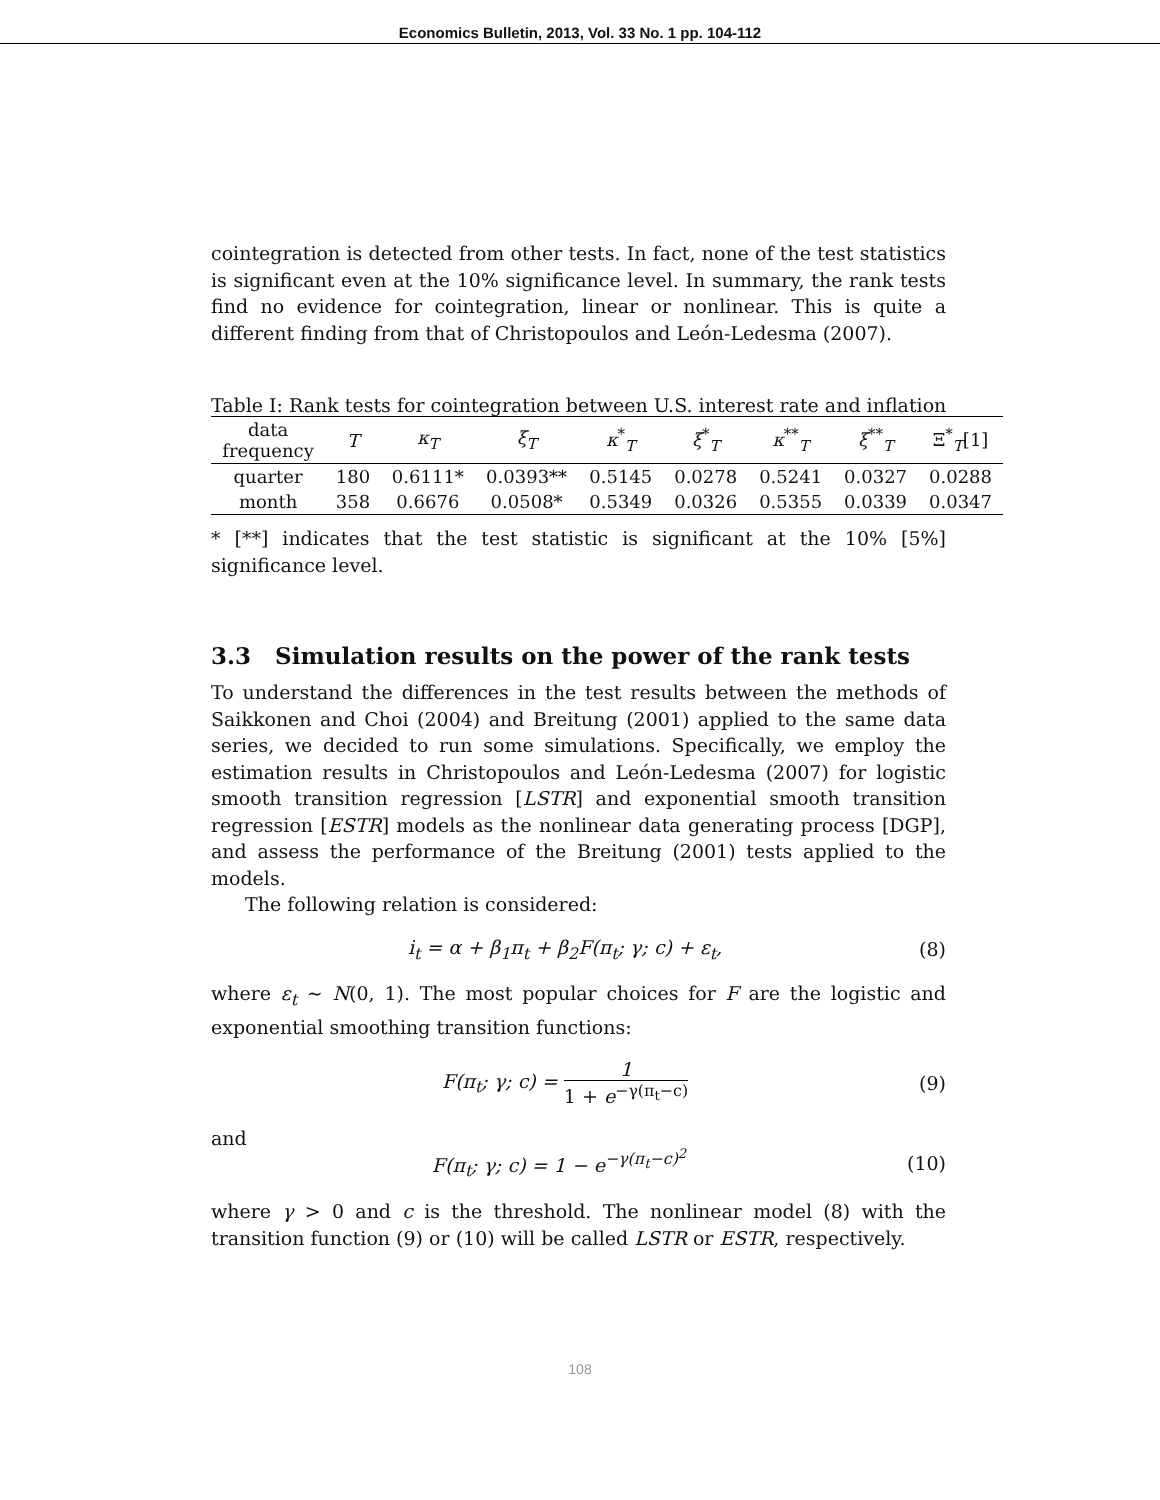Economics Bulletin, 2013, Vol. 33 No. 1 pp. 104-112
cointegration is detected from other tests. In fact, none of the test statistics is significant even at the 10% significance level. In summary, the rank tests find no evidence for cointegration, linear or nonlinear. This is quite a different finding from that of Christopoulos and León-Ledesma (2007).
Table I: Rank tests for cointegration between U.S. interest rate and inflation
| data frequency | T | κ<sub>T</sub> | ξ<sub>T</sub> | κ<sup>*</sup><sub>T</sub> | ξ<sup>*</sup><sub>T</sub> | κ<sup>**</sup><sub>T</sub> | ξ<sup>**</sup><sub>T</sub> | Ξ<sup>*</sup><sub>T</sub>[1] |
| --- | --- | --- | --- | --- | --- | --- | --- | --- |
| quarter | 180 | 0.6111* | 0.0393** | 0.5145 | 0.0278 | 0.5241 | 0.0327 | 0.0288 |
| month | 358 | 0.6676 | 0.0508* | 0.5349 | 0.0326 | 0.5355 | 0.0339 | 0.0347 |
* [**] indicates that the test statistic is significant at the 10% [5%] significance level.
3.3 Simulation results on the power of the rank tests
To understand the differences in the test results between the methods of Saikkonen and Choi (2004) and Breitung (2001) applied to the same data series, we decided to run some simulations. Specifically, we employ the estimation results in Christopoulos and León-Ledesma (2007) for logistic smooth transition regression [LSTR] and exponential smooth transition regression [ESTR] models as the nonlinear data generating process [DGP], and assess the performance of the Breitung (2001) tests applied to the models.
The following relation is considered:
i<sub>t</sub> = α + β<sub>1</sub>π<sub>t</sub> + β<sub>2</sub>F(π<sub>t</sub>; γ; c) + ε<sub>t</sub>, (8)
where ε<sub>t</sub> ∼ N(0, 1). The most popular choices for F are the logistic and exponential smoothing transition functions:
F(π<sub>t</sub>; γ; c) = 1 1 + e<sup>−γ(π<sub>t</sub>−c)</sup> (9)
and
F(π<sub>t</sub>; γ; c) = 1 − e<sup>−γ(π<sub>t</sub>−c)<sup>2</sup></sup> (10)
where γ > 0 and c is the threshold. The nonlinear model (8) with the transition function (9) or (10) will be called LSTR or ESTR, respectively.
108